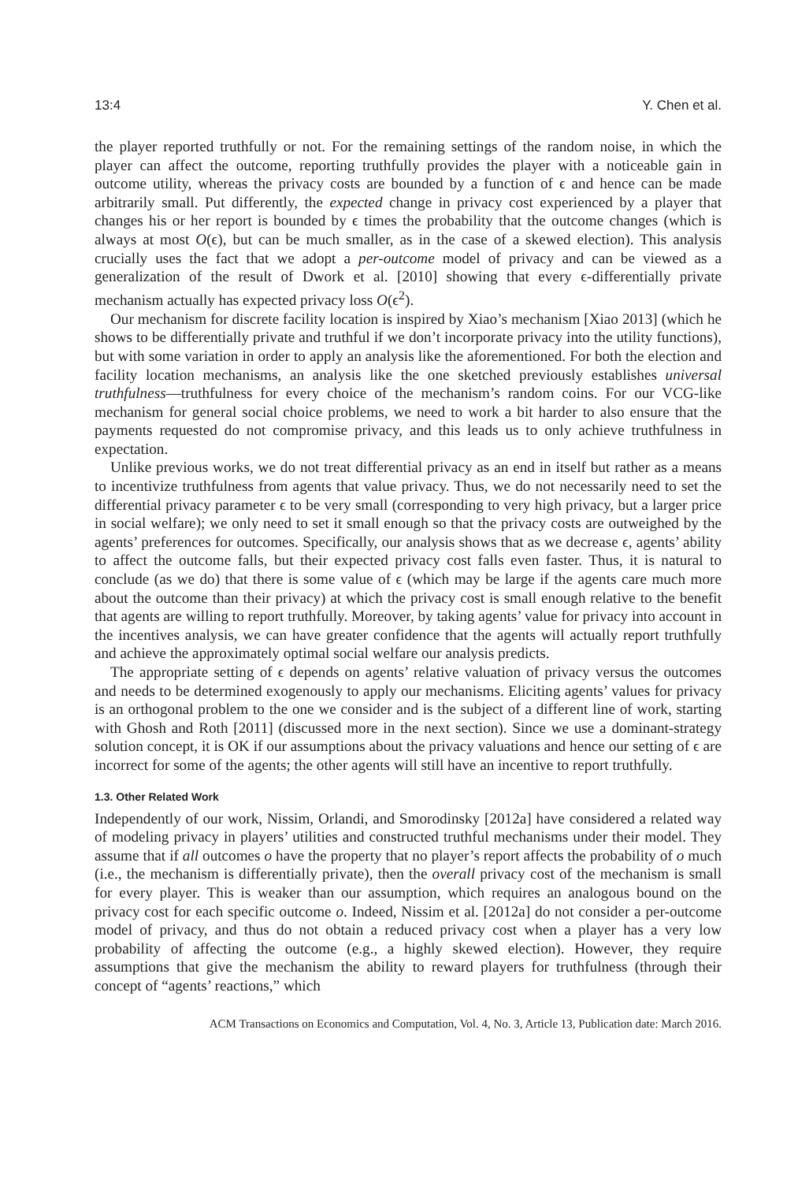13:4 Y. Chen et al.
the player reported truthfully or not. For the remaining settings of the random noise, in which the player can affect the outcome, reporting truthfully provides the player with a noticeable gain in outcome utility, whereas the privacy costs are bounded by a function of ϵ and hence can be made arbitrarily small. Put differently, the expected change in privacy cost experienced by a player that changes his or her report is bounded by ϵ times the probability that the outcome changes (which is always at most O(ϵ), but can be much smaller, as in the case of a skewed election). This analysis crucially uses the fact that we adopt a per-outcome model of privacy and can be viewed as a generalization of the result of Dwork et al. [2010] showing that every ϵ-differentially private mechanism actually has expected privacy loss O(ϵ<sup>2</sup>).
Our mechanism for discrete facility location is inspired by Xiao’s mechanism [Xiao 2013] (which he shows to be differentially private and truthful if we don’t incorporate privacy into the utility functions), but with some variation in order to apply an analysis like the aforementioned. For both the election and facility location mechanisms, an analysis like the one sketched previously establishes universal truthfulness—truthfulness for every choice of the mechanism’s random coins. For our VCG-like mechanism for general social choice problems, we need to work a bit harder to also ensure that the payments requested do not compromise privacy, and this leads us to only achieve truthfulness in expectation.
Unlike previous works, we do not treat differential privacy as an end in itself but rather as a means to incentivize truthfulness from agents that value privacy. Thus, we do not necessarily need to set the differential privacy parameter ϵ to be very small (corresponding to very high privacy, but a larger price in social welfare); we only need to set it small enough so that the privacy costs are outweighed by the agents’ preferences for outcomes. Specifically, our analysis shows that as we decrease ϵ, agents’ ability to affect the outcome falls, but their expected privacy cost falls even faster. Thus, it is natural to conclude (as we do) that there is some value of ϵ (which may be large if the agents care much more about the outcome than their privacy) at which the privacy cost is small enough relative to the benefit that agents are willing to report truthfully. Moreover, by taking agents’ value for privacy into account in the incentives analysis, we can have greater confidence that the agents will actually report truthfully and achieve the approximately optimal social welfare our analysis predicts.
The appropriate setting of ϵ depends on agents’ relative valuation of privacy versus the outcomes and needs to be determined exogenously to apply our mechanisms. Eliciting agents’ values for privacy is an orthogonal problem to the one we consider and is the subject of a different line of work, starting with Ghosh and Roth [2011] (discussed more in the next section). Since we use a dominant-strategy solution concept, it is OK if our assumptions about the privacy valuations and hence our setting of ϵ are incorrect for some of the agents; the other agents will still have an incentive to report truthfully.
1.3. Other Related Work
Independently of our work, Nissim, Orlandi, and Smorodinsky [2012a] have considered a related way of modeling privacy in players’ utilities and constructed truthful mechanisms under their model. They assume that if all outcomes o have the property that no player’s report affects the probability of o much (i.e., the mechanism is differentially private), then the overall privacy cost of the mechanism is small for every player. This is weaker than our assumption, which requires an analogous bound on the privacy cost for each specific outcome o. Indeed, Nissim et al. [2012a] do not consider a per-outcome model of privacy, and thus do not obtain a reduced privacy cost when a player has a very low probability of affecting the outcome (e.g., a highly skewed election). However, they require assumptions that give the mechanism the ability to reward players for truthfulness (through their concept of “agents’ reactions,” which
ACM Transactions on Economics and Computation, Vol. 4, No. 3, Article 13, Publication date: March 2016.